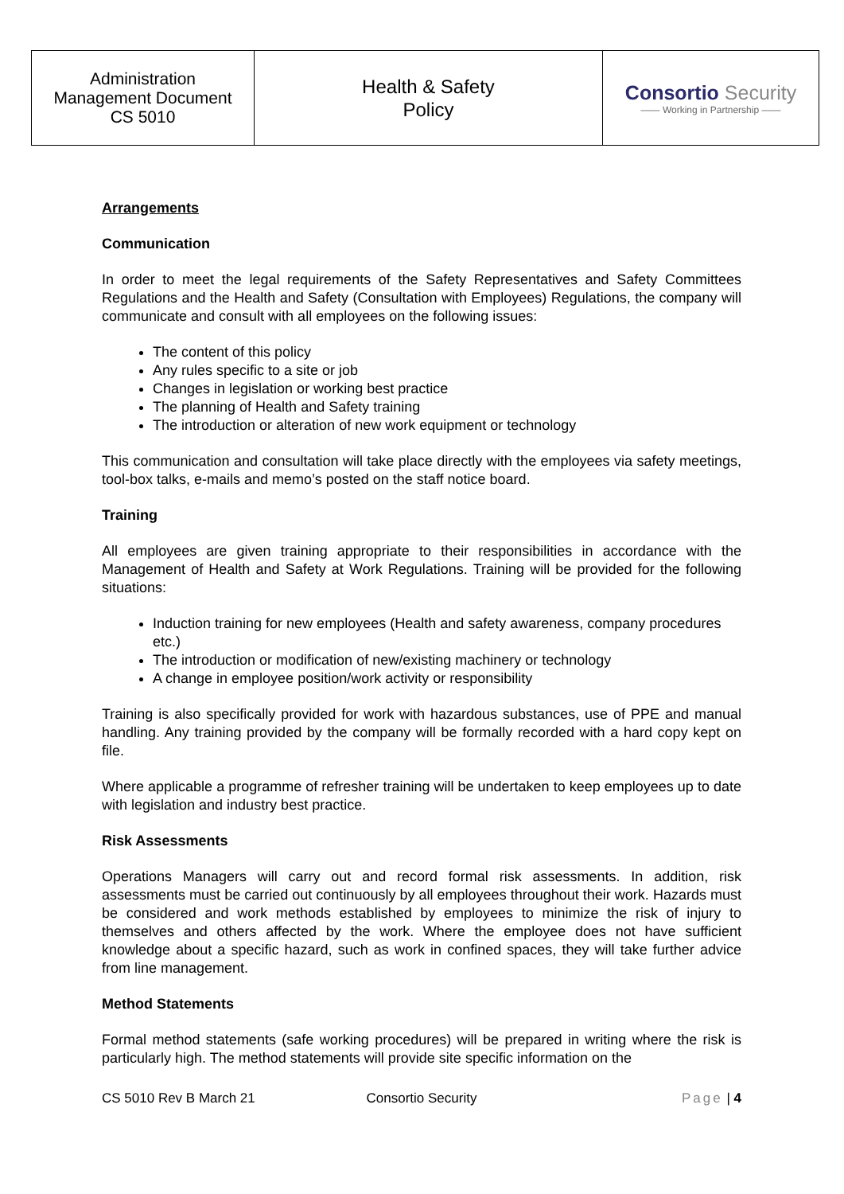| Administration Management Document CS 5010 | Health & Safety Policy | Consortio Security —— Working in Partnership —— |
Arrangements
Communication
In order to meet the legal requirements of the Safety Representatives and Safety Committees Regulations and the Health and Safety (Consultation with Employees) Regulations, the company will communicate and consult with all employees on the following issues:
The content of this policy
Any rules specific to a site or job
Changes in legislation or working best practice
The planning of Health and Safety training
The introduction or alteration of new work equipment or technology
This communication and consultation will take place directly with the employees via safety meetings, tool-box talks, e-mails and memo’s posted on the staff notice board.
Training
All employees are given training appropriate to their responsibilities in accordance with the Management of Health and Safety at Work Regulations. Training will be provided for the following situations:
Induction training for new employees (Health and safety awareness, company procedures etc.)
The introduction or modification of new/existing machinery or technology
A change in employee position/work activity or responsibility
Training is also specifically provided for work with hazardous substances, use of PPE and manual handling. Any training provided by the company will be formally recorded with a hard copy kept on file.
Where applicable a programme of refresher training will be undertaken to keep employees up to date with legislation and industry best practice.
Risk Assessments
Operations Managers will carry out and record formal risk assessments. In addition, risk assessments must be carried out continuously by all employees throughout their work. Hazards must be considered and work methods established by employees to minimize the risk of injury to themselves and others affected by the work. Where the employee does not have sufficient knowledge about a specific hazard, such as work in confined spaces, they will take further advice from line management.
Method Statements
Formal method statements (safe working procedures) will be prepared in writing where the risk is particularly high. The method statements will provide site specific information on the
CS 5010 Rev B March 21 Consortio Security Page | 4